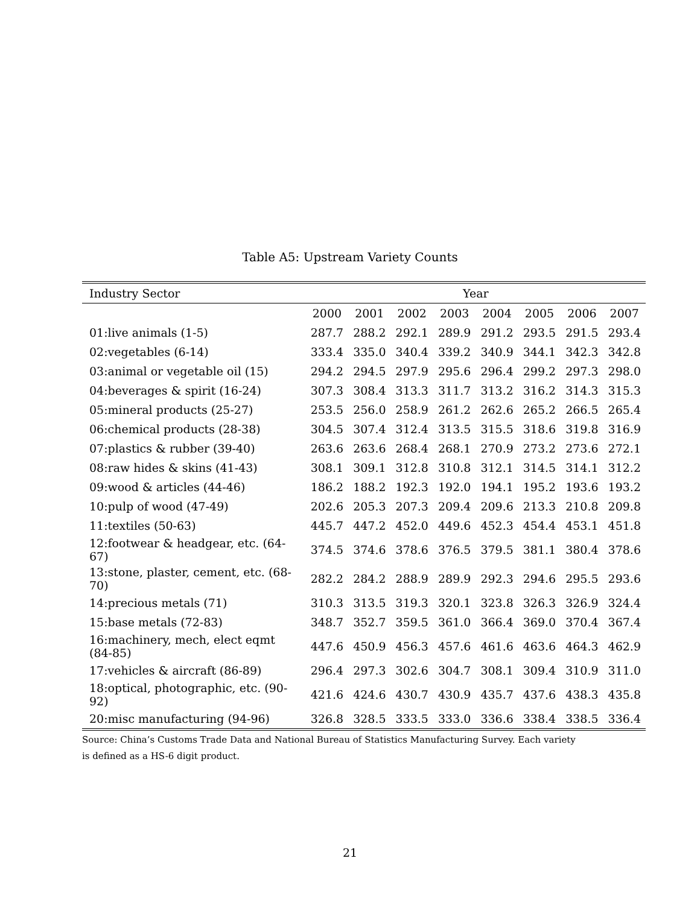Table A5: Upstream Variety Counts
| Industry Sector | Year | | | | | | | |
| --- | --- | --- | --- | --- | --- | --- | --- | --- |
| | 2000 | 2001 | 2002 | 2003 | 2004 | 2005 | 2006 | 2007 |
| 01:live animals (1-5) | 287.7 | 288.2 | 292.1 | 289.9 | 291.2 | 293.5 | 291.5 | 293.4 |
| 02:vegetables (6-14) | 333.4 | 335.0 | 340.4 | 339.2 | 340.9 | 344.1 | 342.3 | 342.8 |
| 03:animal or vegetable oil (15) | 294.2 | 294.5 | 297.9 | 295.6 | 296.4 | 299.2 | 297.3 | 298.0 |
| 04:beverages & spirit (16-24) | 307.3 | 308.4 | 313.3 | 311.7 | 313.2 | 316.2 | 314.3 | 315.3 |
| 05:mineral products (25-27) | 253.5 | 256.0 | 258.9 | 261.2 | 262.6 | 265.2 | 266.5 | 265.4 |
| 06:chemical products (28-38) | 304.5 | 307.4 | 312.4 | 313.5 | 315.5 | 318.6 | 319.8 | 316.9 |
| 07:plastics & rubber (39-40) | 263.6 | 263.6 | 268.4 | 268.1 | 270.9 | 273.2 | 273.6 | 272.1 |
| 08:raw hides & skins (41-43) | 308.1 | 309.1 | 312.8 | 310.8 | 312.1 | 314.5 | 314.1 | 312.2 |
| 09:wood & articles (44-46) | 186.2 | 188.2 | 192.3 | 192.0 | 194.1 | 195.2 | 193.6 | 193.2 |
| 10:pulp of wood (47-49) | 202.6 | 205.3 | 207.3 | 209.4 | 209.6 | 213.3 | 210.8 | 209.8 |
| 11:textiles (50-63) | 445.7 | 447.2 | 452.0 | 449.6 | 452.3 | 454.4 | 453.1 | 451.8 |
| 12:footwear & headgear, etc. (64-67) | 374.5 | 374.6 | 378.6 | 376.5 | 379.5 | 381.1 | 380.4 | 378.6 |
| 13:stone, plaster, cement, etc. (68-70) | 282.2 | 284.2 | 288.9 | 289.9 | 292.3 | 294.6 | 295.5 | 293.6 |
| 14:precious metals (71) | 310.3 | 313.5 | 319.3 | 320.1 | 323.8 | 326.3 | 326.9 | 324.4 |
| 15:base metals (72-83) | 348.7 | 352.7 | 359.5 | 361.0 | 366.4 | 369.0 | 370.4 | 367.4 |
| 16:machinery, mech, elect eqmt (84-85) | 447.6 | 450.9 | 456.3 | 457.6 | 461.6 | 463.6 | 464.3 | 462.9 |
| 17:vehicles & aircraft (86-89) | 296.4 | 297.3 | 302.6 | 304.7 | 308.1 | 309.4 | 310.9 | 311.0 |
| 18:optical, photographic, etc. (90-92) | 421.6 | 424.6 | 430.7 | 430.9 | 435.7 | 437.6 | 438.3 | 435.8 |
| 20:misc manufacturing (94-96) | 326.8 | 328.5 | 333.5 | 333.0 | 336.6 | 338.4 | 338.5 | 336.4 |
Source: China’s Customs Trade Data and National Bureau of Statistics Manufacturing Survey. Each variety
is defined as a HS-6 digit product.
21